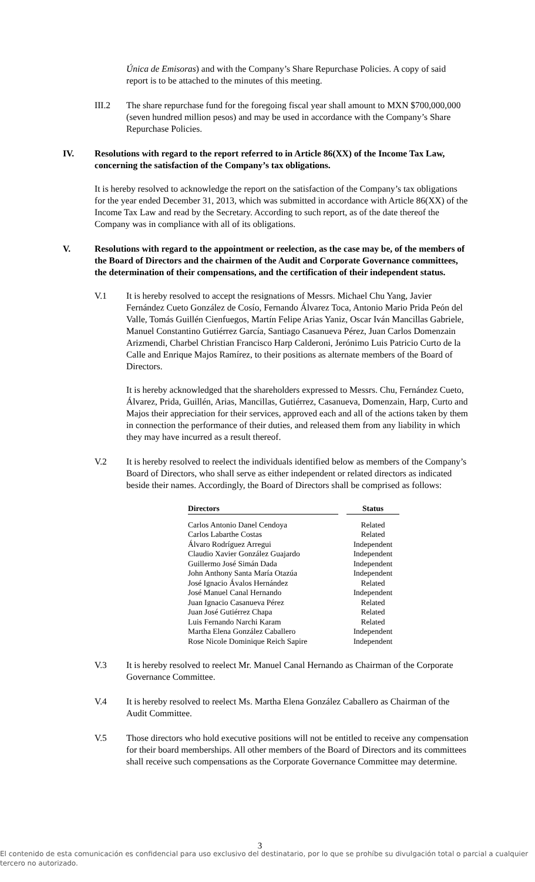Única de Emisoras) and with the Company’s Share Repurchase Policies. A copy of said report is to be attached to the minutes of this meeting.
III.2 The share repurchase fund for the foregoing fiscal year shall amount to MXN $700,000,000 (seven hundred million pesos) and may be used in accordance with the Company’s Share Repurchase Policies.
IV. Resolutions with regard to the report referred to in Article 86(XX) of the Income Tax Law, concerning the satisfaction of the Company’s tax obligations.
It is hereby resolved to acknowledge the report on the satisfaction of the Company’s tax obligations for the year ended December 31, 2013, which was submitted in accordance with Article 86(XX) of the Income Tax Law and read by the Secretary. According to such report, as of the date thereof the Company was in compliance with all of its obligations.
V. Resolutions with regard to the appointment or reelection, as the case may be, of the members of the Board of Directors and the chairmen of the Audit and Corporate Governance committees, the determination of their compensations, and the certification of their independent status.
V.1 It is hereby resolved to accept the resignations of Messrs. Michael Chu Yang, Javier Fernández Cueto González de Cosío, Fernando Álvarez Toca, Antonio Mario Prida Peón del Valle, Tomás Guillén Cienfuegos, Martín Felipe Arias Yaniz, Oscar Iván Mancillas Gabriele, Manuel Constantino Gutiérrez García, Santiago Casanueva Pérez, Juan Carlos Domenzain Arizmendi, Charbel Christian Francisco Harp Calderoni, Jerónimo Luis Patricio Curto de la Calle and Enrique Majos Ramírez, to their positions as alternate members of the Board of Directors.
It is hereby acknowledged that the shareholders expressed to Messrs. Chu, Fernández Cueto, Álvarez, Prida, Guillén, Arias, Mancillas, Gutiérrez, Casanueva, Domenzain, Harp, Curto and Majos their appreciation for their services, approved each and all of the actions taken by them in connection the performance of their duties, and released them from any liability in which they may have incurred as a result thereof.
V.2 It is hereby resolved to reelect the individuals identified below as members of the Company’s Board of Directors, who shall serve as either independent or related directors as indicated beside their names. Accordingly, the Board of Directors shall be comprised as follows:
| Directors | | Status |
| --- | --- | --- |
| Carlos Antonio Danel Cendoya | | Related |
| Carlos Labarthe Costas | | Related |
| Álvaro Rodríguez Arregui | | Independent |
| Claudio Xavier González Guajardo | | Independent |
| Guillermo José Simán Dada | | Independent |
| John Anthony Santa María Otazúa | | Independent |
| José Ignacio Ávalos Hernández | | Related |
| José Manuel Canal Hernando | | Independent |
| Juan Ignacio Casanueva Pérez | | Related |
| Juan José Gutiérrez Chapa | | Related |
| Luis Fernando Narchi Karam | | Related |
| Martha Elena González Caballero | | Independent |
| Rose Nicole Dominique Reich Sapire | | Independent |
V.3 It is hereby resolved to reelect Mr. Manuel Canal Hernando as Chairman of the Corporate Governance Committee.
V.4 It is hereby resolved to reelect Ms. Martha Elena González Caballero as Chairman of the Audit Committee.
V.5 Those directors who hold executive positions will not be entitled to receive any compensation for their board memberships. All other members of the Board of Directors and its committees shall receive such compensations as the Corporate Governance Committee may determine.
3
El contenido de esta comunicación es confidencial para uso exclusivo del destinatario, por lo que se prohíbe su divulgación total o parcial a cualquier tercero no autorizado.